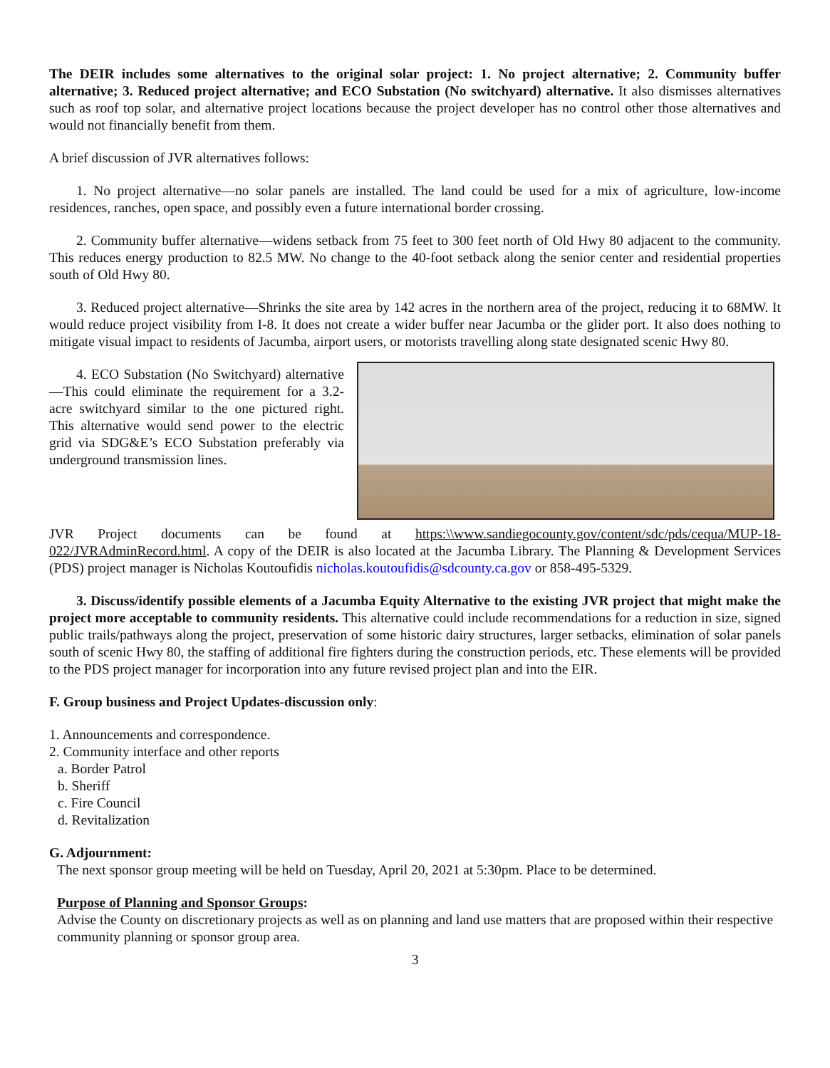The DEIR includes some alternatives to the original solar project: 1. No project alternative; 2. Community buffer alternative; 3. Reduced project alternative; and ECO Substation (No switchyard) alternative. It also dismisses alternatives such as roof top solar, and alternative project locations because the project developer has no control other those alternatives and would not financially benefit from them.
A brief discussion of JVR alternatives follows:
1. No project alternative—no solar panels are installed. The land could be used for a mix of agriculture, low-income residences, ranches, open space, and possibly even a future international border crossing.
2. Community buffer alternative—widens setback from 75 feet to 300 feet north of Old Hwy 80 adjacent to the community. This reduces energy production to 82.5 MW. No change to the 40-foot setback along the senior center and residential properties south of Old Hwy 80.
3. Reduced project alternative—Shrinks the site area by 142 acres in the northern area of the project, reducing it to 68MW. It would reduce project visibility from I-8. It does not create a wider buffer near Jacumba or the glider port. It also does nothing to mitigate visual impact to residents of Jacumba, airport users, or motorists travelling along state designated scenic Hwy 80.
4. ECO Substation (No Switchyard) alternative—This could eliminate the requirement for a 3.2-acre switchyard similar to the one pictured right. This alternative would send power to the electric grid via SDG&E’s ECO Substation preferably via underground transmission lines.
JVR Project documents can be found at https:\\www.sandiegocounty.gov/content/sdc/pds/cequa/MUP-18-022/JVRAdminRecord.html. A copy of the DEIR is also located at the Jacumba Library. The Planning & Development Services (PDS) project manager is Nicholas Koutoufidis nicholas.koutoufidis@sdcounty.ca.gov or 858-495-5329.
3. Discuss/identify possible elements of a Jacumba Equity Alternative to the existing JVR project that might make the project more acceptable to community residents. This alternative could include recommendations for a reduction in size, signed public trails/pathways along the project, preservation of some historic dairy structures, larger setbacks, elimination of solar panels south of scenic Hwy 80, the staffing of additional fire fighters during the construction periods, etc. These elements will be provided to the PDS project manager for incorporation into any future revised project plan and into the EIR.
F. Group business and Project Updates-discussion only:
1. Announcements and correspondence.
2. Community interface and other reports
a. Border Patrol
b. Sheriff
c. Fire Council
d. Revitalization
G. Adjournment:
The next sponsor group meeting will be held on Tuesday, April 20, 2021 at 5:30pm. Place to be determined.
Purpose of Planning and Sponsor Groups:
Advise the County on discretionary projects as well as on planning and land use matters that are proposed within their respective community planning or sponsor group area.
3